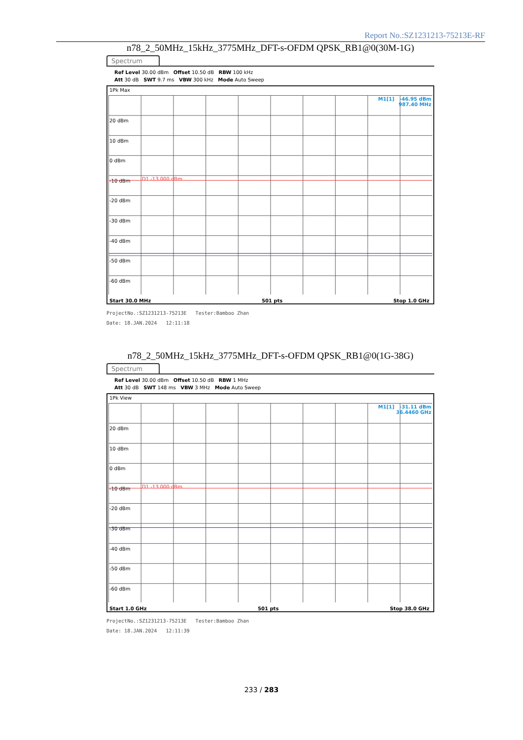Report No.:SZ1231213-75213E-RF
n78_2_50MHz_15kHz_3775MHz_DFT-s-OFDM QPSK_RB1@0(30M-1G)
Spectrum
Ref Level 30.00 dBm Offset 10.50 dB RBW 100 kHz
Att 30 dB SWT 9.7 ms VBW 300 kHz Mode Auto Sweep
1Pk Max
M1[1] -46.95 dBm
987.40 MHz
20 dBm
10 dBm
0 dBm
-10 dBm
-20 dBm
-30 dBm
-40 dBm
-50 dBm
-60 dBm
D1 -13.000 dBm
Start 30.0 MHz 501 pts Stop 1.0 GHz
ProjectNo.:SZ1231213-75213E Tester:Bamboo Zhan
Date: 18.JAN.2024 12:11:18
n78_2_50MHz_15kHz_3775MHz_DFT-s-OFDM QPSK_RB1@0(1G-38G)
Spectrum
Ref Level 30.00 dBm Offset 10.50 dB RBW 1 MHz
Att 30 dB SWT 148 ms VBW 3 MHz Mode Auto Sweep
1Pk View
M1[1] -31.11 dBm
36.4460 GHz
20 dBm
10 dBm
0 dBm
-10 dBm
-20 dBm
-30 dBm
-40 dBm
-50 dBm
-60 dBm
D1 -13.000 dBm
Start 1.0 GHz 501 pts Stop 38.0 GHz
ProjectNo.:SZ1231213-75213E Tester:Bamboo Zhan
Date: 18.JAN.2024 12:11:39
233 / 283